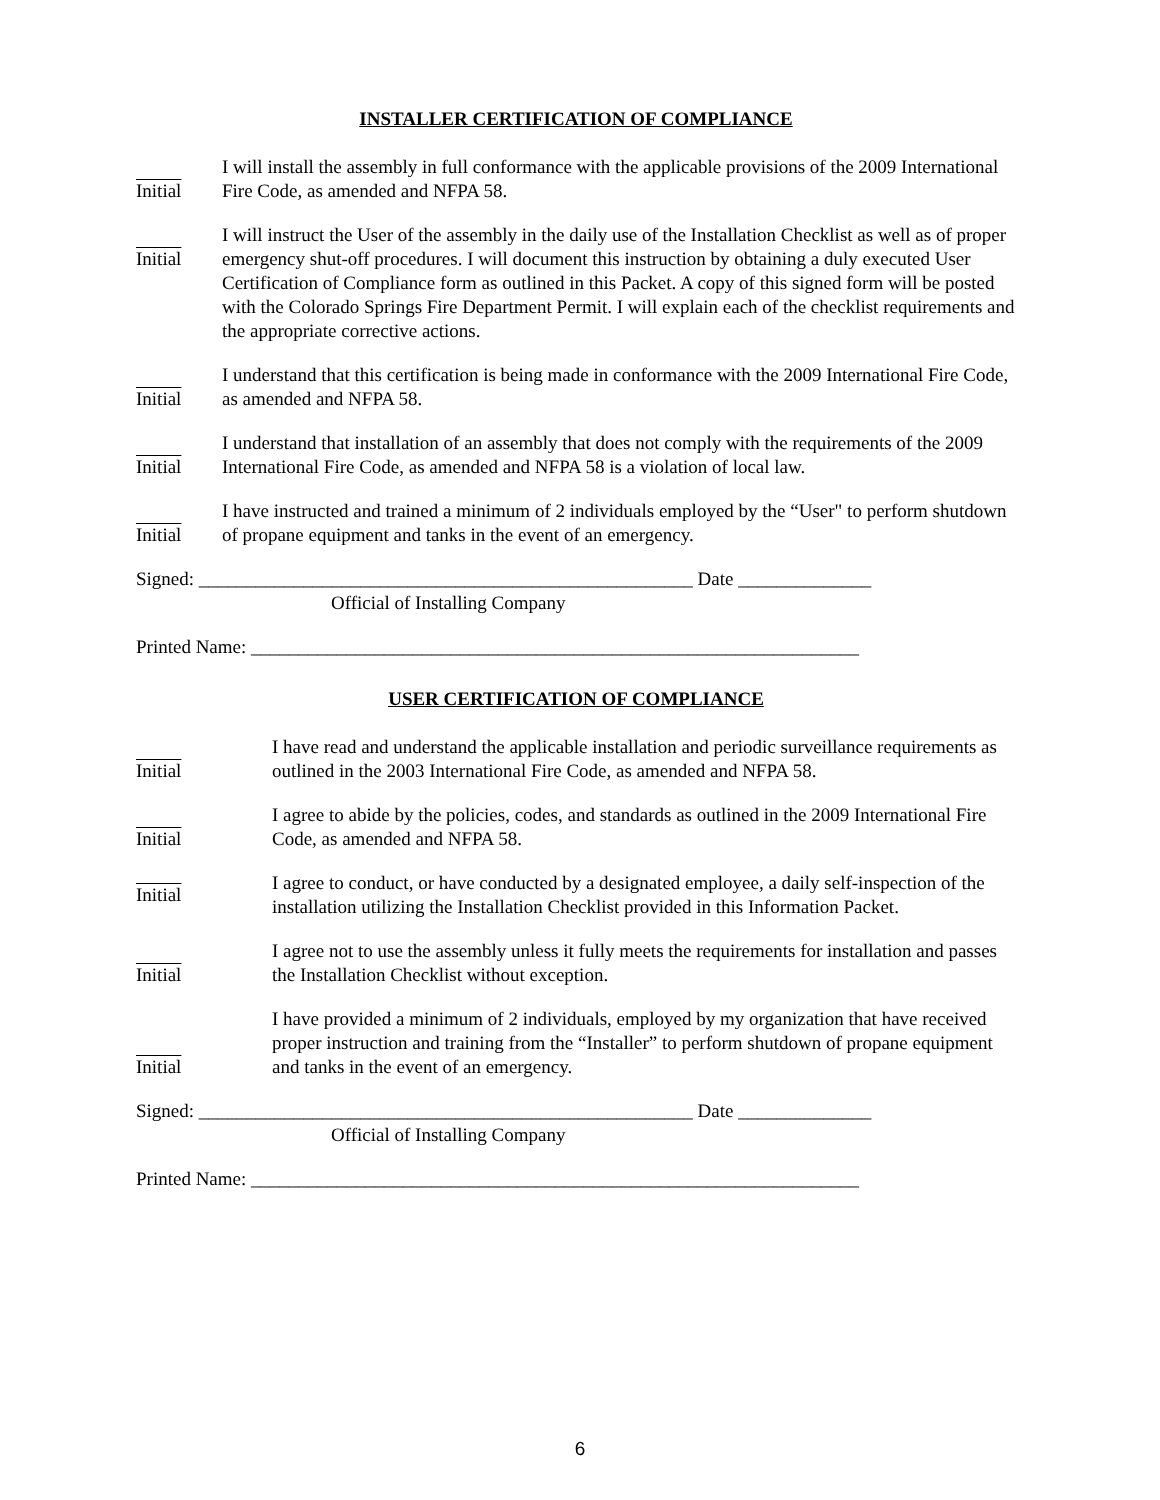INSTALLER CERTIFICATION OF COMPLIANCE
Initial I will install the assembly in full conformance with the applicable provisions of the 2009 International Fire Code, as amended and NFPA 58.
Initial
I will instruct the User of the assembly in the daily use of the Installation Checklist as well as of proper emergency shut-off procedures. I will document this instruction by obtaining a duly executed User Certification of Compliance form as outlined in this Packet. A copy of this signed form will be posted with the Colorado Springs Fire Department Permit. I will explain each of the checklist requirements and the appropriate corrective actions.
Initial I understand that this certification is being made in conformance with the 2009 International Fire Code, as amended and NFPA 58.
Initial I understand that installation of an assembly that does not comply with the requirements of the 2009 International Fire Code, as amended and NFPA 58 is a violation of local law.
Initial I have instructed and trained a minimum of 2 individuals employed by the “User" to perform shutdown of propane equipment and tanks in the event of an emergency.
Signed: ____________________________________________________ Date ______________
Official of Installing Company
Printed Name: ________________________________________________________________
USER CERTIFICATION OF COMPLIANCE
Initial I have read and understand the applicable installation and periodic surveillance requirements as outlined in the 2003 International Fire Code, as amended and NFPA 58.
Initial I agree to abide by the policies, codes, and standards as outlined in the 2009 International Fire Code, as amended and NFPA 58.
Initial
I agree to conduct, or have conducted by a designated employee, a daily self-inspection of the installation utilizing the Installation Checklist provided in this Information Packet.
Initial I agree not to use the assembly unless it fully meets the requirements for installation and passes the Installation Checklist without exception.
Initial I have provided a minimum of 2 individuals, employed by my organization that have received proper instruction and training from the “Installer” to perform shutdown of propane equipment and tanks in the event of an emergency.
Signed: ____________________________________________________ Date ______________
Official of Installing Company
Printed Name: ________________________________________________________________
6